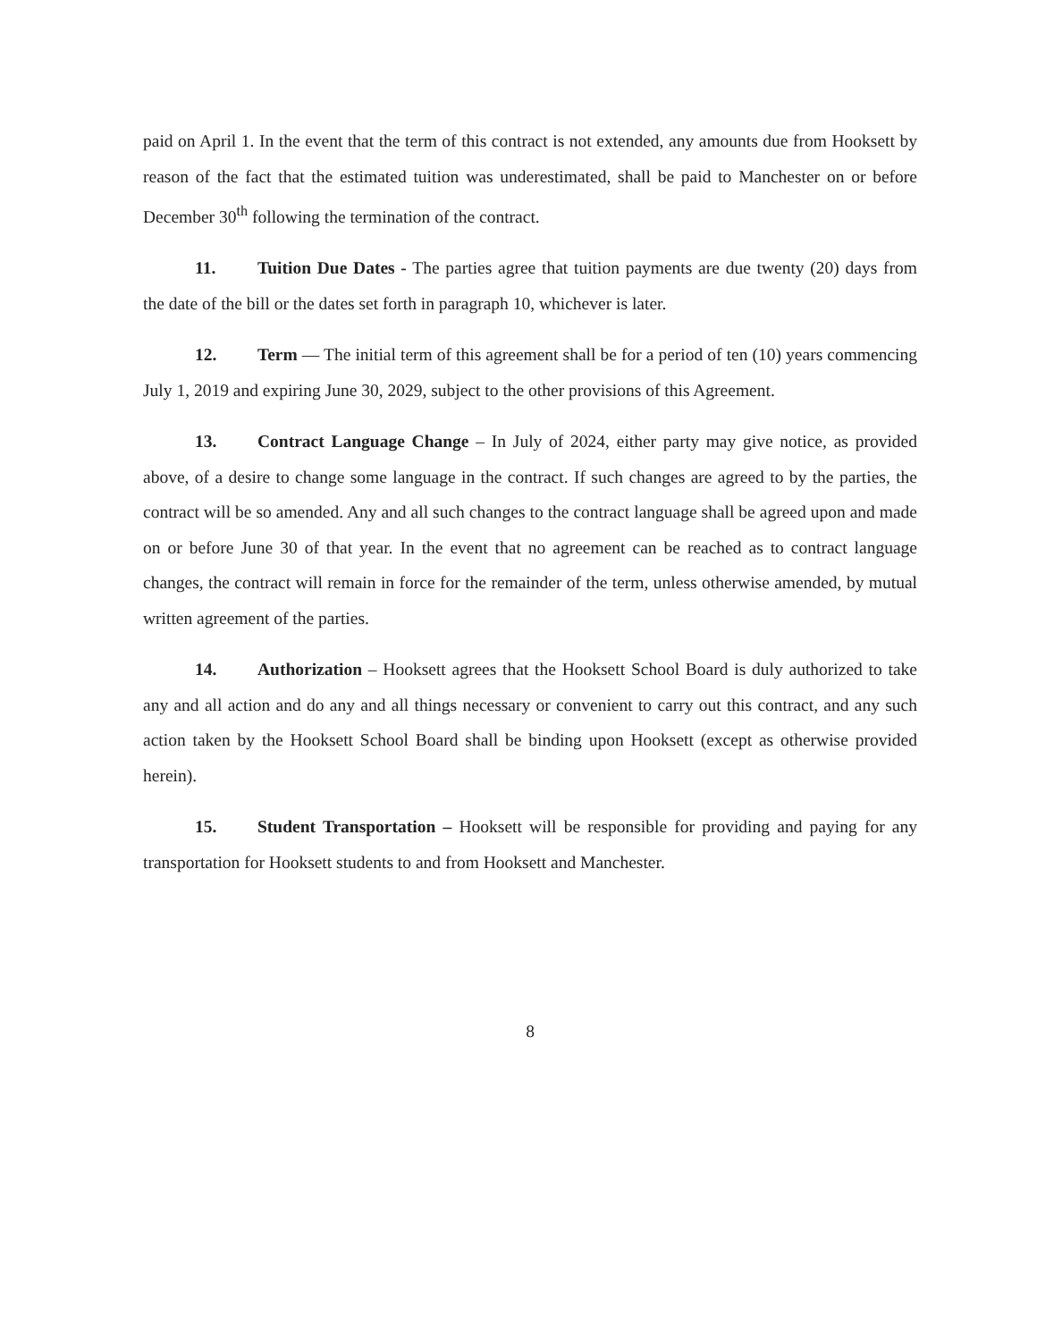paid on April 1. In the event that the term of this contract is not extended, any amounts due from Hooksett by reason of the fact that the estimated tuition was underestimated, shall be paid to Manchester on or before December 30<sup>th</sup> following the termination of the contract.
11. Tuition Due Dates - The parties agree that tuition payments are due twenty (20) days from the date of the bill or the dates set forth in paragraph 10, whichever is later.
12. Term — The initial term of this agreement shall be for a period of ten (10) years commencing July 1, 2019 and expiring June 30, 2029, subject to the other provisions of this Agreement.
13. Contract Language Change – In July of 2024, either party may give notice, as provided above, of a desire to change some language in the contract. If such changes are agreed to by the parties, the contract will be so amended. Any and all such changes to the contract language shall be agreed upon and made on or before June 30 of that year. In the event that no agreement can be reached as to contract language changes, the contract will remain in force for the remainder of the term, unless otherwise amended, by mutual written agreement of the parties.
14. Authorization – Hooksett agrees that the Hooksett School Board is duly authorized to take any and all action and do any and all things necessary or convenient to carry out this contract, and any such action taken by the Hooksett School Board shall be binding upon Hooksett (except as otherwise provided herein).
15. Student Transportation – Hooksett will be responsible for providing and paying for any transportation for Hooksett students to and from Hooksett and Manchester.
8